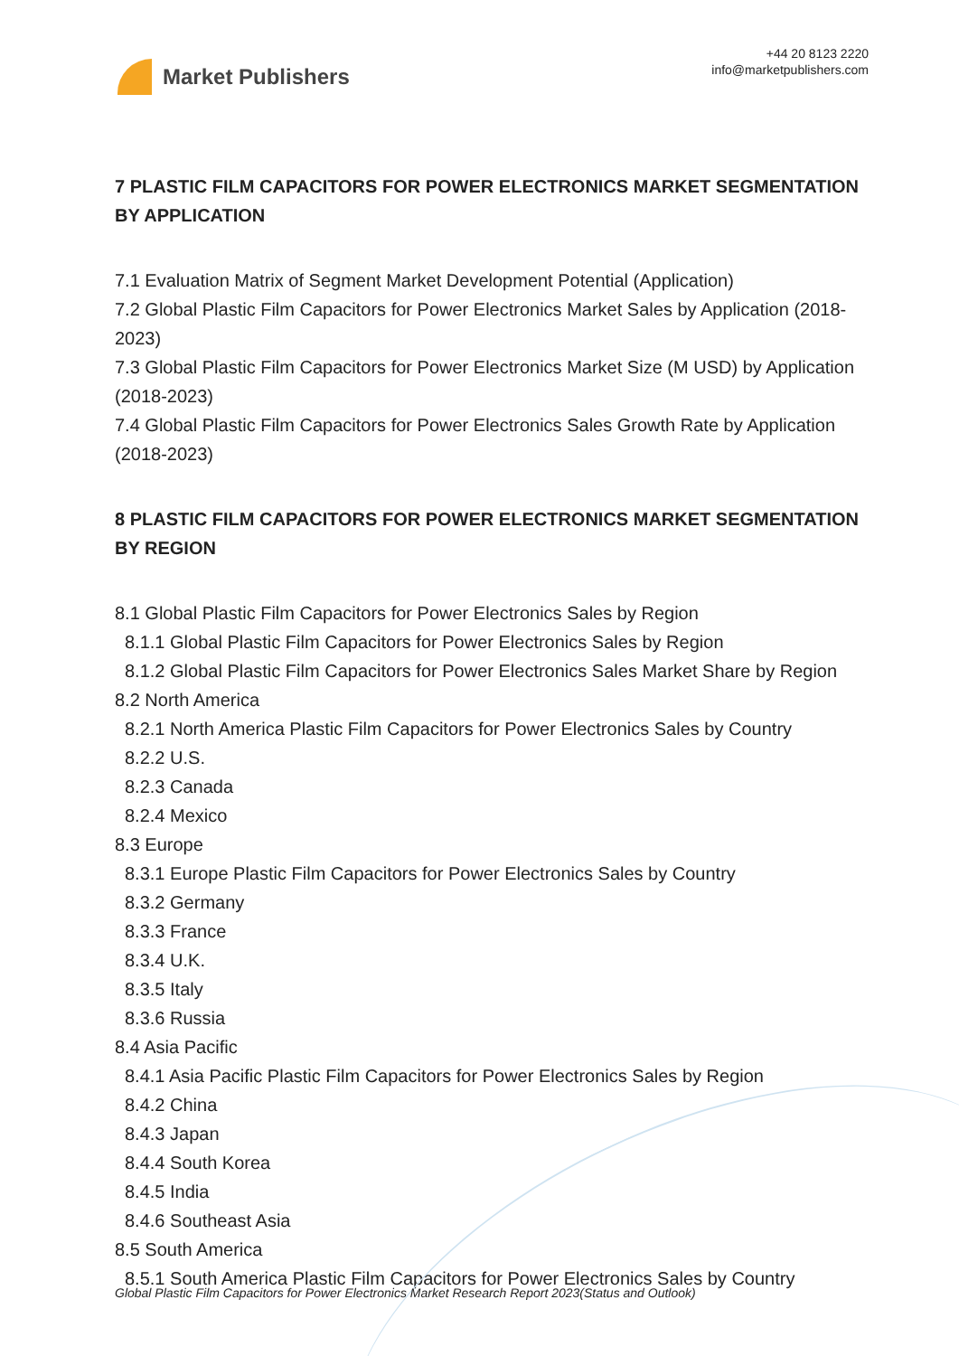Market Publishers
+44 20 8123 2220
info@marketpublishers.com
7 PLASTIC FILM CAPACITORS FOR POWER ELECTRONICS MARKET SEGMENTATION BY APPLICATION
7.1 Evaluation Matrix of Segment Market Development Potential (Application)
7.2 Global Plastic Film Capacitors for Power Electronics Market Sales by Application (2018-2023)
7.3 Global Plastic Film Capacitors for Power Electronics Market Size (M USD) by Application (2018-2023)
7.4 Global Plastic Film Capacitors for Power Electronics Sales Growth Rate by Application (2018-2023)
8 PLASTIC FILM CAPACITORS FOR POWER ELECTRONICS MARKET SEGMENTATION BY REGION
8.1 Global Plastic Film Capacitors for Power Electronics Sales by Region
8.1.1 Global Plastic Film Capacitors for Power Electronics Sales by Region
8.1.2 Global Plastic Film Capacitors for Power Electronics Sales Market Share by Region
8.2 North America
8.2.1 North America Plastic Film Capacitors for Power Electronics Sales by Country
8.2.2 U.S.
8.2.3 Canada
8.2.4 Mexico
8.3 Europe
8.3.1 Europe Plastic Film Capacitors for Power Electronics Sales by Country
8.3.2 Germany
8.3.3 France
8.3.4 U.K.
8.3.5 Italy
8.3.6 Russia
8.4 Asia Pacific
8.4.1 Asia Pacific Plastic Film Capacitors for Power Electronics Sales by Region
8.4.2 China
8.4.3 Japan
8.4.4 South Korea
8.4.5 India
8.4.6 Southeast Asia
8.5 South America
8.5.1 South America Plastic Film Capacitors for Power Electronics Sales by Country
Global Plastic Film Capacitors for Power Electronics Market Research Report 2023(Status and Outlook)